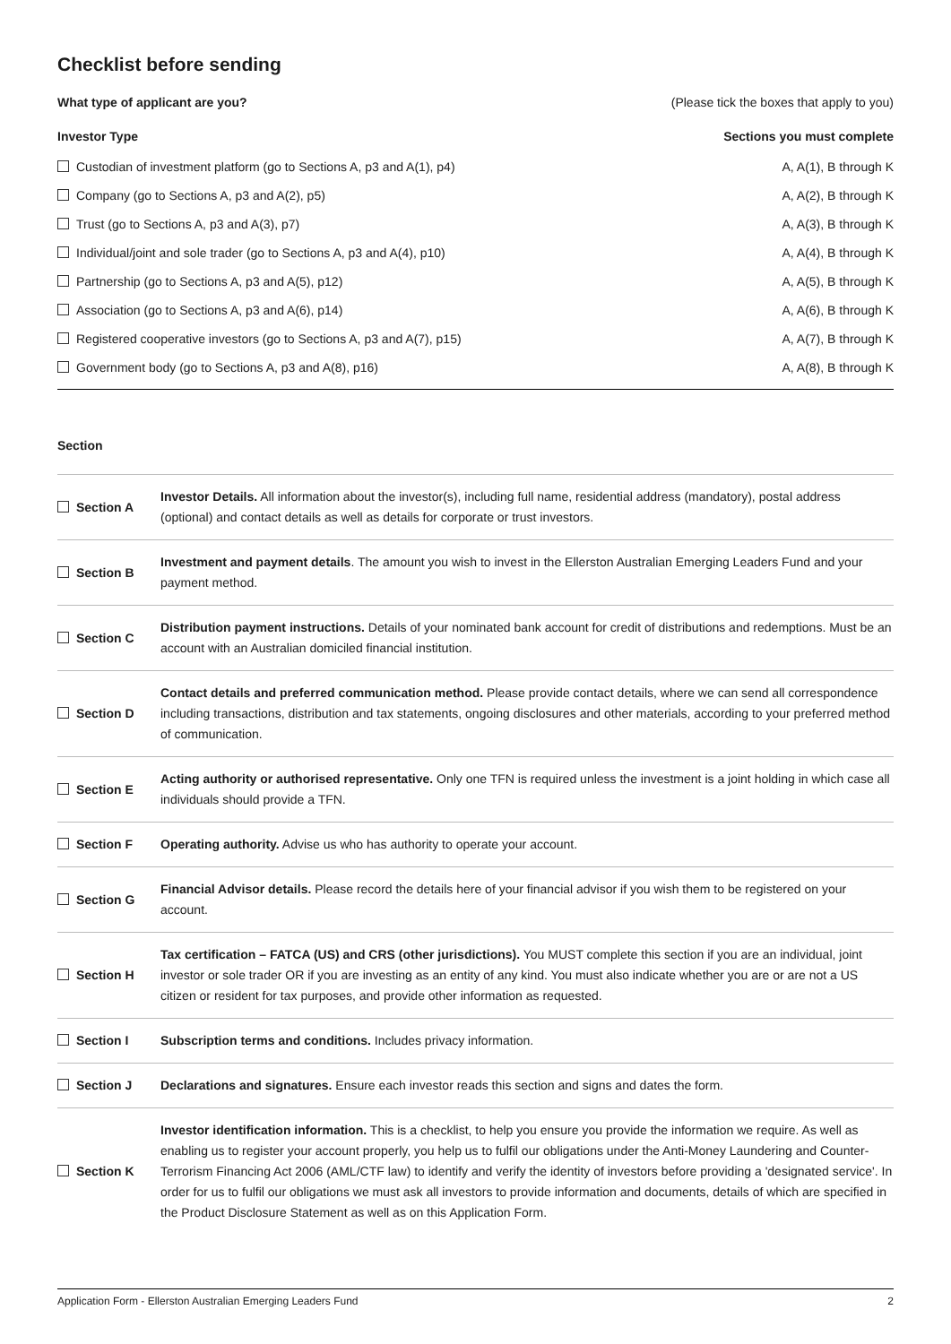Checklist before sending
What type of applicant are you? (Please tick the boxes that apply to you)
Investor Type Sections you must complete
| Custodian of investment platform (go to Sections A, p3 and A(1), p4) | A, A(1), B through K |
| Company (go to Sections A, p3 and A(2), p5) | A, A(2), B through K |
| Trust (go to Sections A, p3 and A(3), p7) | A, A(3), B through K |
| Individual/joint and sole trader (go to Sections A, p3 and A(4), p10) | A, A(4), B through K |
| Partnership (go to Sections A, p3 and A(5), p12) | A, A(5), B through K |
| Association (go to Sections A, p3 and A(6), p14) | A, A(6), B through K |
| Registered cooperative investors (go to Sections A, p3 and A(7), p15) | A, A(7), B through K |
| Government body (go to Sections A, p3 and A(8), p16) | A, A(8), B through K |
Section
| Section A | Investor Details. All information about the investor(s), including full name, residential address (mandatory), postal address (optional) and contact details as well as details for corporate or trust investors. |
| Section B | Investment and payment details . The amount you wish to invest in the Ellerston Australian Emerging Leaders Fund and your payment method. |
| Section C | Distribution payment instructions. Details of your nominated bank account for credit of distributions and redemptions. Must be an account with an Australian domiciled financial institution. |
| Section D | Contact details and preferred communication method. Please provide contact details, where we can send all correspondence including transactions, distribution and tax statements, ongoing disclosures and other materials, according to your preferred method of communication. |
| Section E | Acting authority or authorised representative. Only one TFN is required unless the investment is a joint holding in which case all individuals should provide a TFN. |
| Section F | Operating authority. Advise us who has authority to operate your account. |
| Section G | Financial Advisor details. Please record the details here of your financial advisor if you wish them to be registered on your account. |
| Section H | Tax certification – FATCA (US) and CRS (other jurisdictions). You MUST complete this section if you are an individual, joint investor or sole trader OR if you are investing as an entity of any kind. You must also indicate whether you are or are not a US citizen or resident for tax purposes, and provide other information as requested. |
| Section I | Subscription terms and conditions. Includes privacy information. |
| Section J | Declarations and signatures. Ensure each investor reads this section and signs and dates the form. |
| Section K | Investor identification information. This is a checklist, to help you ensure you provide the information we require. As well as enabling us to register your account properly, you help us to fulfil our obligations under the Anti-Money Laundering and Counter-Terrorism Financing Act 2006 (AML/CTF law) to identify and verify the identity of investors before providing a 'designated service'. In order for us to fulfil our obligations we must ask all investors to provide information and documents, details of which are specified in the Product Disclosure Statement as well as on this Application Form. |
Application Form - Ellerston Australian Emerging Leaders Fund 2